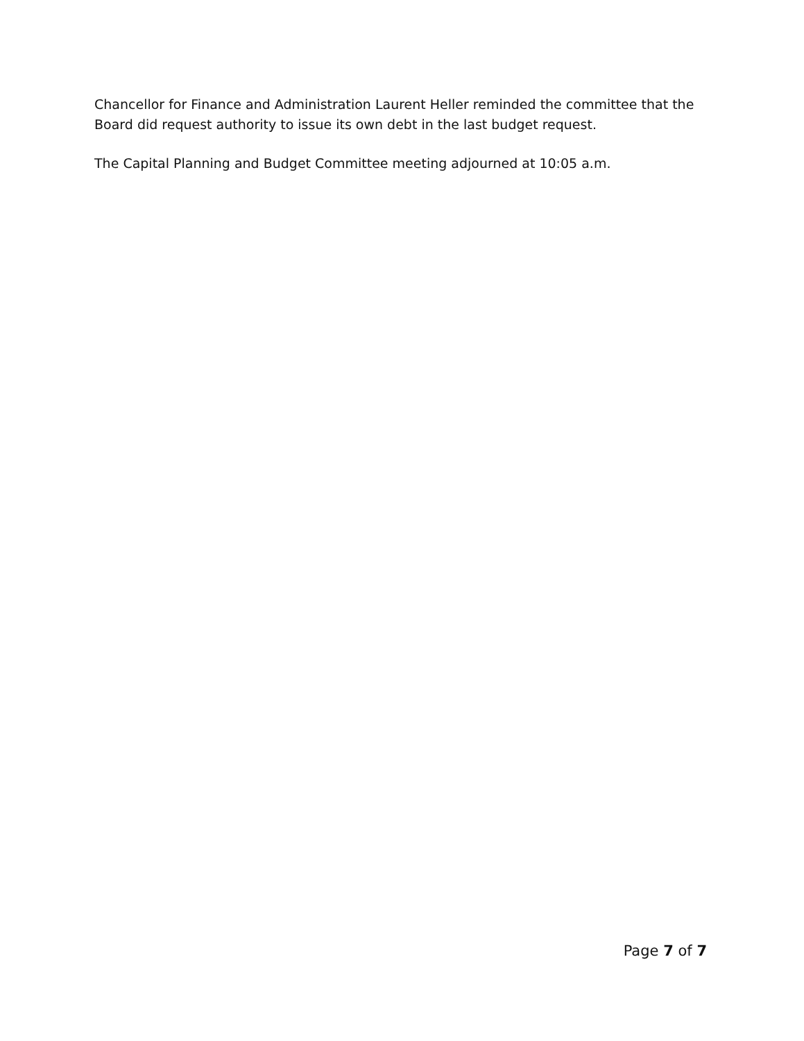Chancellor for Finance and Administration Laurent Heller reminded the committee that the Board did request authority to issue its own debt in the last budget request.
The Capital Planning and Budget Committee meeting adjourned at 10:05 a.m.
Page 7 of 7